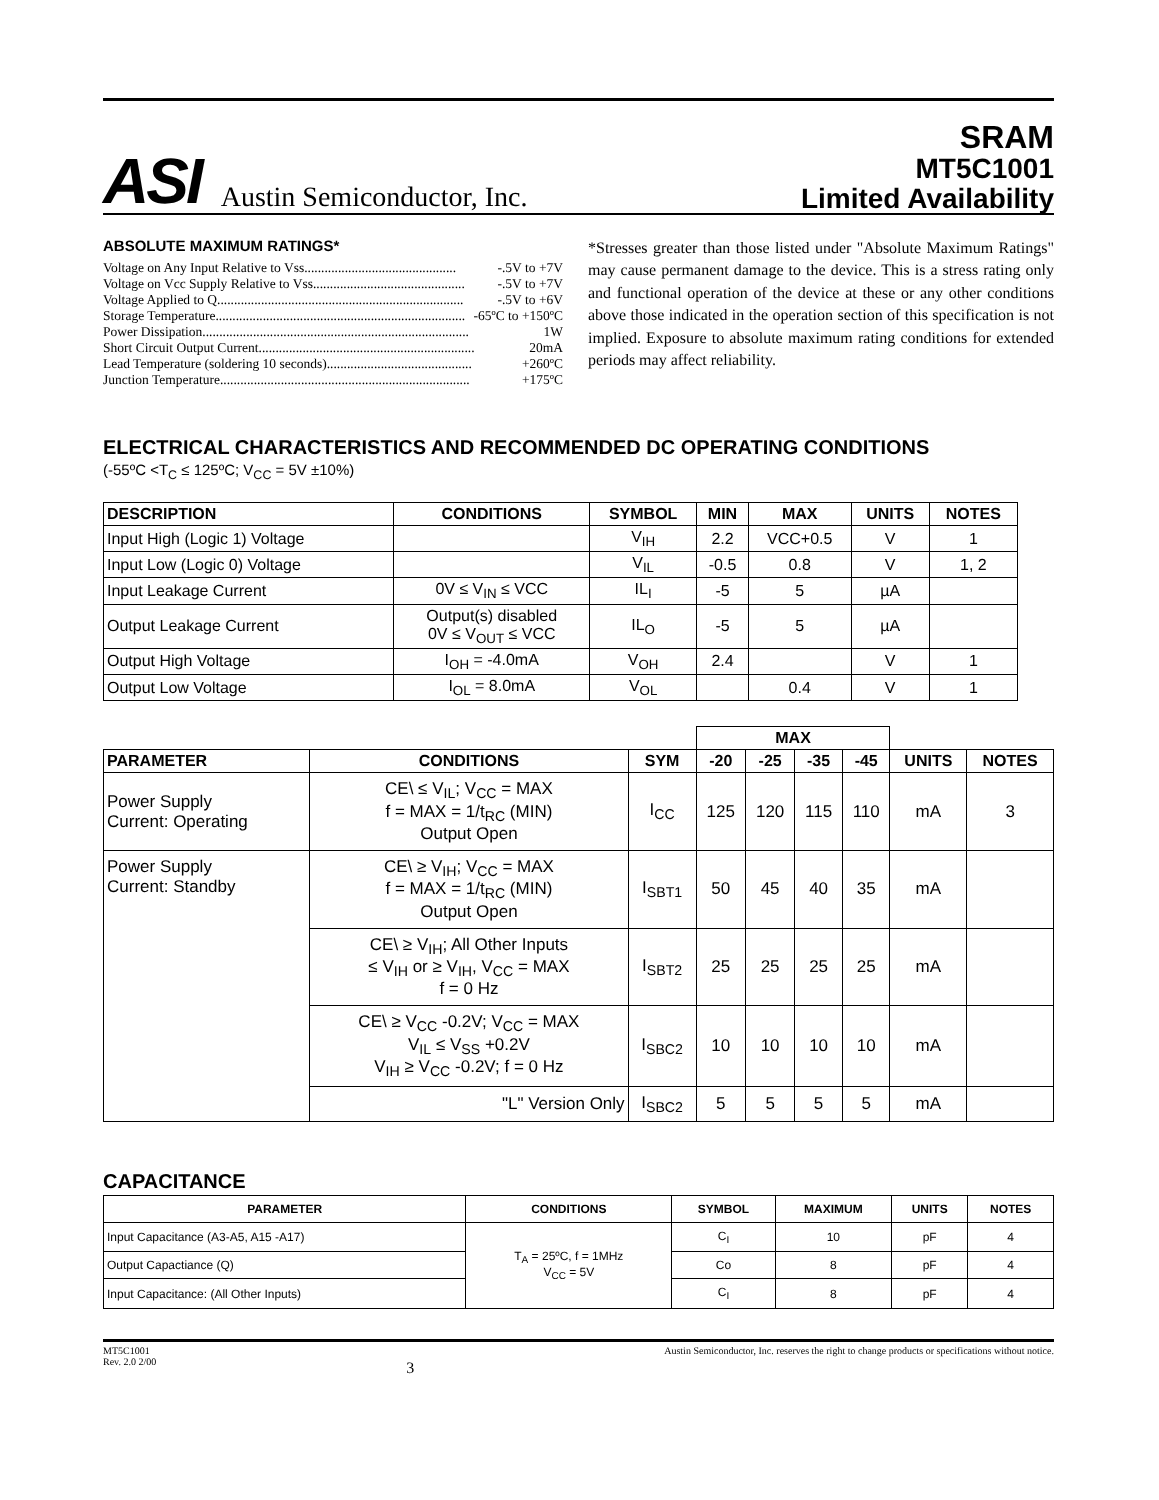ASI Austin Semiconductor, Inc.
SRAM
MT5C1001
Limited Availability
ABSOLUTE MAXIMUM RATINGS*
Voltage on Any Input Relative to Vss............................................. -.5V to +7V
Voltage on Vcc Supply Relative to Vss............................................. -.5V to +7V
Voltage Applied to Q......................................................................... -.5V to +6V
Storage Temperature.......................................................................... -65ºC to +150ºC
Power Dissipation............................................................................... 1W
Short Circuit Output Current................................................................ 20mA
Lead Temperature (soldering 10 seconds)........................................... +260ºC
Junction Temperature.......................................................................... +175ºC
*Stresses greater than those listed under "Absolute Maximum Ratings" may cause permanent damage to the device. This is a stress rating only and functional operation of the device at these or any other conditions above those indicated in the operation section of this specification is not implied. Exposure to absolute maximum rating conditions for extended periods may affect reliability.
ELECTRICAL CHARACTERISTICS AND RECOMMENDED DC OPERATING CONDITIONS
(-55ºC <T<sub>C</sub> ≤ 125ºC; V<sub>CC</sub> = 5V ±10%)
| DESCRIPTION | CONDITIONS | SYMBOL | MIN | MAX | UNITS | NOTES |
| --- | --- | --- | --- | --- | --- | --- |
| Input High (Logic 1) Voltage | | V<sub>IH</sub> | 2.2 | VCC+0.5 | V | 1 |
| Input Low (Logic 0) Voltage | | V<sub>IL</sub> | -0.5 | 0.8 | V | 1, 2 |
| Input Leakage Current | 0V ≤ V<sub>IN</sub> ≤ VCC | IL<sub>I</sub> | -5 | 5 | µA | |
| Output Leakage Current | Output(s) disabled 0V ≤ V<sub>OUT</sub> ≤ VCC | IL<sub>O</sub> | -5 | 5 | µA | |
| Output High Voltage | I<sub>OH</sub> = -4.0mA | V<sub>OH</sub> | 2.4 | | V | 1 |
| Output Low Voltage | I<sub>OL</sub> = 8.0mA | V<sub>OL</sub> | | 0.4 | V | 1 |
| | | | MAX | | | | | |
| PARAMETER | CONDITIONS | SYM | -20 | -25 | -35 | -45 | UNITS | NOTES |
| Power Supply Current: Operating | CE\ ≤ V<sub>IL</sub>; V<sub>CC</sub> = MAX f = MAX = 1/t<sub>RC</sub> (MIN) Output Open | I<sub>CC</sub> | 125 | 120 | 115 | 110 | mA | 3 |
| Power Supply Current: Standby | CE\ ≥ V<sub>IH</sub>; V<sub>CC</sub> = MAX f = MAX = 1/t<sub>RC</sub> (MIN) Output Open | I<sub>SBT1</sub> | 50 | 45 | 40 | 35 | mA | |
| | CE\ ≥ V<sub>IH</sub>; All Other Inputs ≤ V<sub>IH</sub> or ≥ V<sub>IH</sub>, V<sub>CC</sub> = MAX f = 0 Hz | I<sub>SBT2</sub> | 25 | 25 | 25 | 25 | mA | |
| | CE\ ≥ V<sub>CC</sub> -0.2V; V<sub>CC</sub> = MAX V<sub>IL</sub> ≤ V<sub>SS</sub> +0.2V V<sub>IH</sub> ≥ V<sub>CC</sub> -0.2V; f = 0 Hz | I<sub>SBC2</sub> | 10 | 10 | 10 | 10 | mA | |
| | "L" Version Only | I<sub>SBC2</sub> | 5 | 5 | 5 | 5 | mA | |
CAPACITANCE
| PARAMETER | CONDITIONS | SYMBOL | MAXIMUM | UNITS | NOTES |
| --- | --- | --- | --- | --- | --- |
| Input Capacitance (A3-A5, A15 -A17) | T<sub>A</sub> = 25ºC, f = 1MHz V<sub>CC</sub> = 5V | C<sub>I</sub> | 10 | pF | 4 |
| Output Capactiance (Q) | | Co | 8 | pF | 4 |
| Input Capacitance: (All Other Inputs) | | C<sub>I</sub> | 8 | pF | 4 |
MT5C1001
Rev. 2.0 2/00
3
Austin Semiconductor, Inc. reserves the right to change products or specifications without notice.